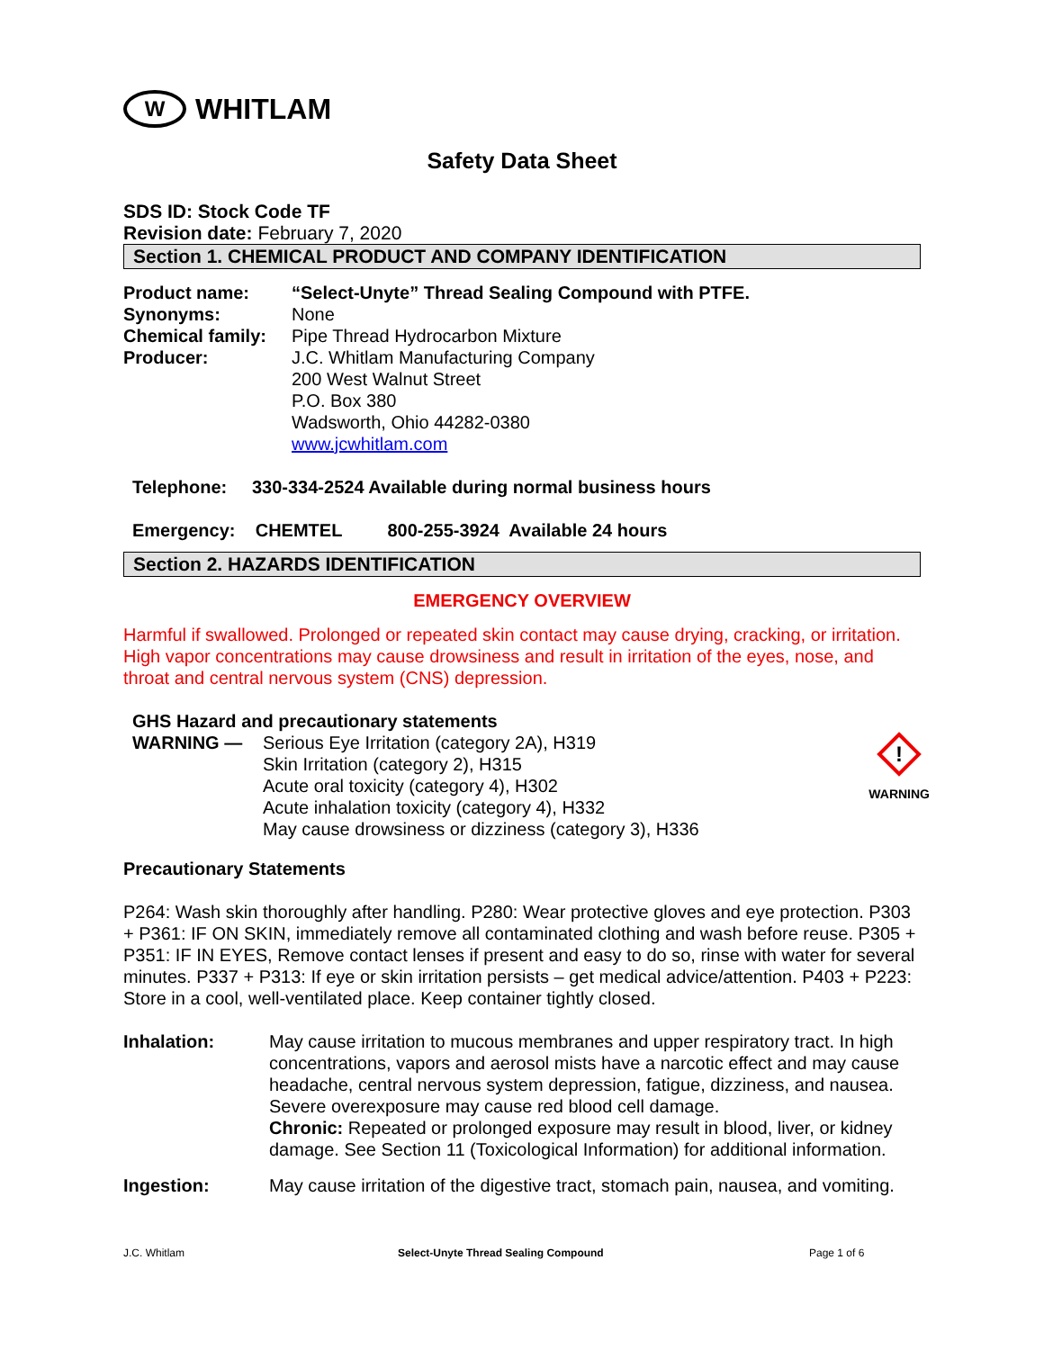W WHITLAM
Safety Data Sheet
SDS ID: Stock Code TF
Revision date: February 7, 2020
Section 1. CHEMICAL PRODUCT AND COMPANY IDENTIFICATION
Product name: “Select-Unyte” Thread Sealing Compound with PTFE.
Synonyms: None
Chemical family: Pipe Thread Hydrocarbon Mixture
Producer: J.C. Whitlam Manufacturing Company
200 West Walnut Street
P.O. Box 380
Wadsworth, Ohio 44282-0380
www.jcwhitlam.com
Telephone: 330-334-2524 Available during normal business hours
Emergency: CHEMTEL 800-255-3924 Available 24 hours
Section 2. HAZARDS IDENTIFICATION
EMERGENCY OVERVIEW
Harmful if swallowed. Prolonged or repeated skin contact may cause drying, cracking, or irritation. High vapor concentrations may cause drowsiness and result in irritation of the eyes, nose, and throat and central nervous system (CNS) depression.
GHS Hazard and precautionary statements
WARNING — Serious Eye Irritation (category 2A), H319
Skin Irritation (category 2), H315
Acute oral toxicity (category 4), H302
Acute inhalation toxicity (category 4), H332
May cause drowsiness or dizziness (category 3), H336
!
WARNING
Precautionary Statements
P264: Wash skin thoroughly after handling. P280: Wear protective gloves and eye protection. P303 + P361: IF ON SKIN, immediately remove all contaminated clothing and wash before reuse. P305 + P351: IF IN EYES, Remove contact lenses if present and easy to do so, rinse with water for several minutes. P337 + P313: If eye or skin irritation persists – get medical advice/attention. P403 + P223: Store in a cool, well-ventilated place. Keep container tightly closed.
Inhalation: May cause irritation to mucous membranes and upper respiratory tract. In high concentrations, vapors and aerosol mists have a narcotic effect and may cause headache, central nervous system depression, fatigue, dizziness, and nausea. Severe overexposure may cause red blood cell damage.
Chronic: Repeated or prolonged exposure may result in blood, liver, or kidney damage. See Section 11 (Toxicological Information) for additional information.
Ingestion: May cause irritation of the digestive tract, stomach pain, nausea, and vomiting.
J.C. Whitlam Select-Unyte Thread Sealing Compound Page 1 of 6